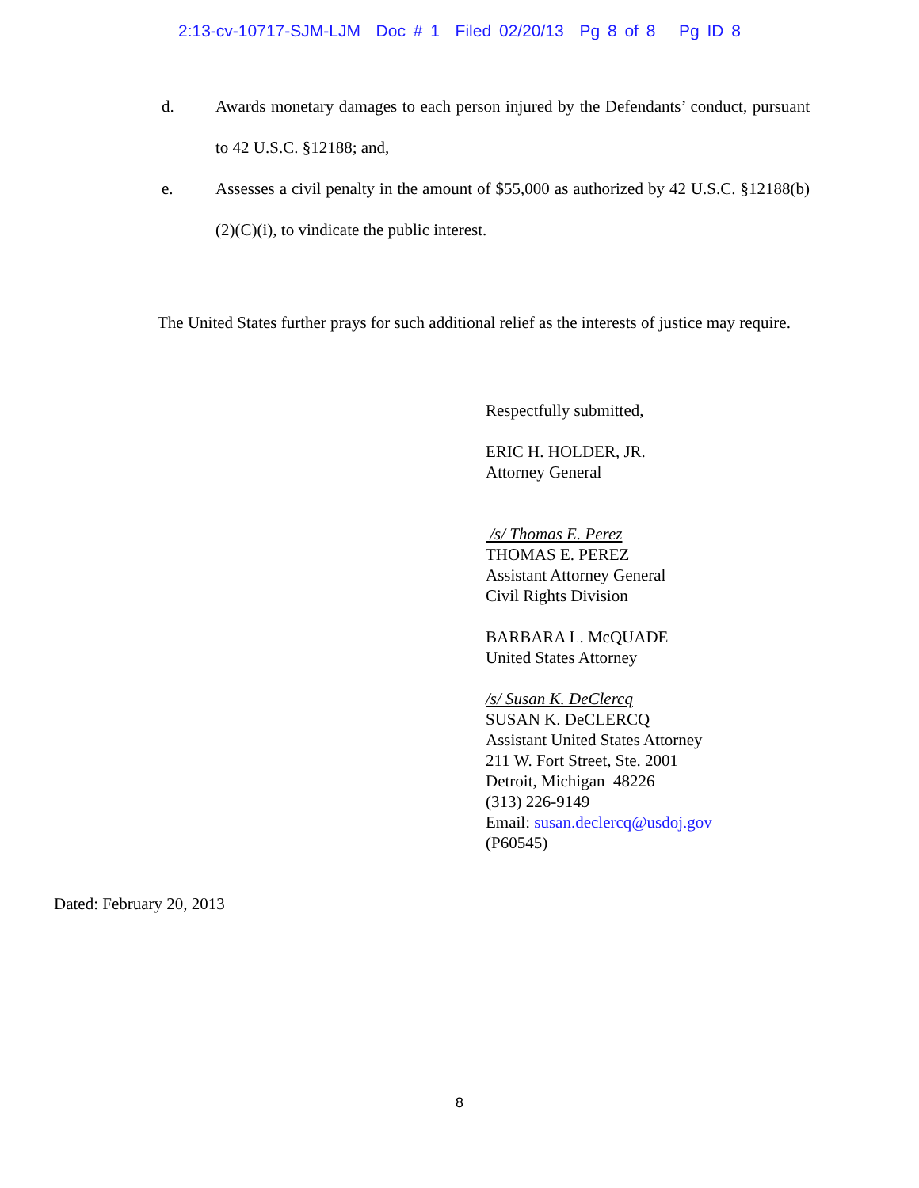2:13-cv-10717-SJM-LJM Doc # 1 Filed 02/20/13 Pg 8 of 8 Pg ID 8
d. Awards monetary damages to each person injured by the Defendants’ conduct, pursuant to 42 U.S.C. §12188; and,
e. Assesses a civil penalty in the amount of $55,000 as authorized by 42 U.S.C. §12188(b)(2)(C)(i), to vindicate the public interest.
The United States further prays for such additional relief as the interests of justice may require.
Respectfully submitted,
ERIC H. HOLDER, JR.
Attorney General
/s/ Thomas E. Perez
THOMAS E. PEREZ
Assistant Attorney General
Civil Rights Division
BARBARA L. McQUADE
United States Attorney
/s/ Susan K. DeClercq
SUSAN K. DeCLERCQ
Assistant United States Attorney
211 W. Fort Street, Ste. 2001
Detroit, Michigan 48226
(313) 226-9149
Email: susan.declercq@usdoj.gov
(P60545)
Dated: February 20, 2013
8